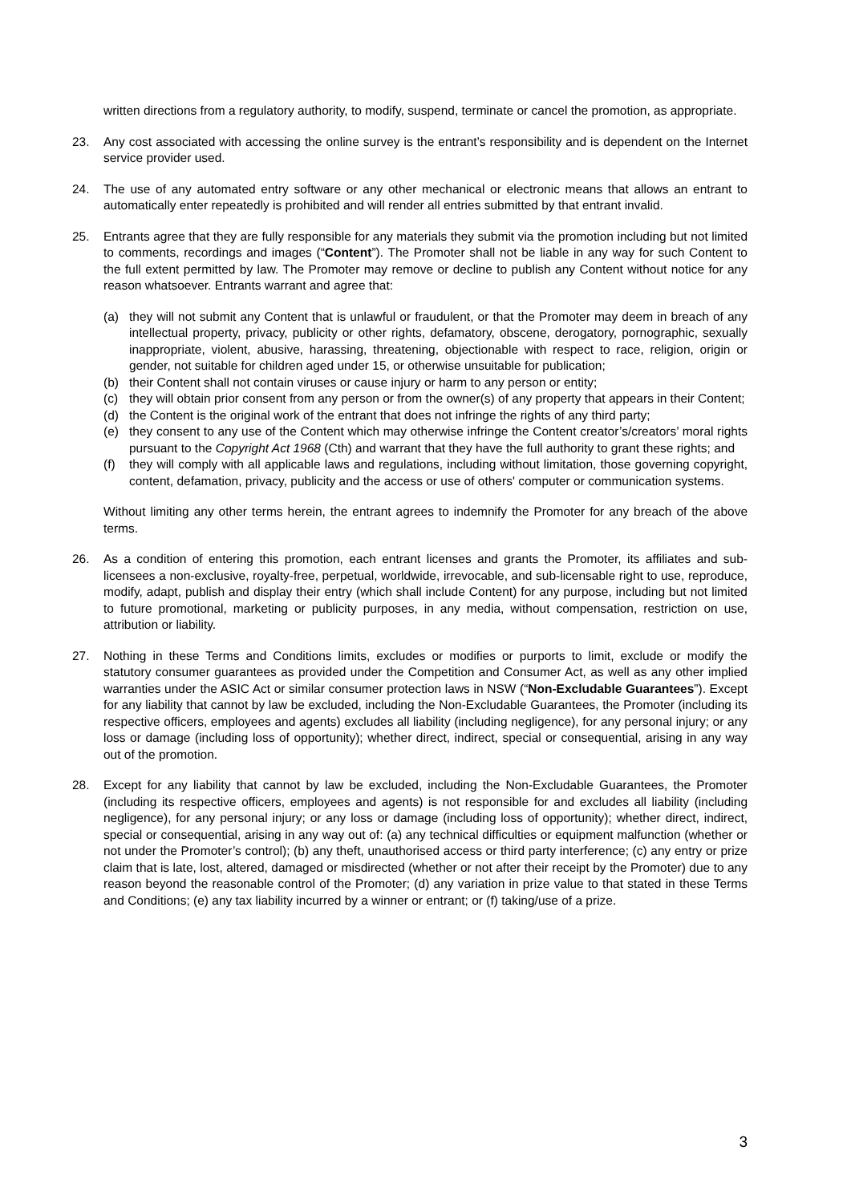written directions from a regulatory authority, to modify, suspend, terminate or cancel the promotion, as appropriate.
23. Any cost associated with accessing the online survey is the entrant’s responsibility and is dependent on the Internet service provider used.
24. The use of any automated entry software or any other mechanical or electronic means that allows an entrant to automatically enter repeatedly is prohibited and will render all entries submitted by that entrant invalid.
25. Entrants agree that they are fully responsible for any materials they submit via the promotion including but not limited to comments, recordings and images (“Content”). The Promoter shall not be liable in any way for such Content to the full extent permitted by law. The Promoter may remove or decline to publish any Content without notice for any reason whatsoever. Entrants warrant and agree that:
(a) they will not submit any Content that is unlawful or fraudulent, or that the Promoter may deem in breach of any intellectual property, privacy, publicity or other rights, defamatory, obscene, derogatory, pornographic, sexually inappropriate, violent, abusive, harassing, threatening, objectionable with respect to race, religion, origin or gender, not suitable for children aged under 15, or otherwise unsuitable for publication;
(b) their Content shall not contain viruses or cause injury or harm to any person or entity;
(c) they will obtain prior consent from any person or from the owner(s) of any property that appears in their Content;
(d) the Content is the original work of the entrant that does not infringe the rights of any third party;
(e) they consent to any use of the Content which may otherwise infringe the Content creator’s/creators’ moral rights pursuant to the Copyright Act 1968 (Cth) and warrant that they have the full authority to grant these rights; and
(f) they will comply with all applicable laws and regulations, including without limitation, those governing copyright, content, defamation, privacy, publicity and the access or use of others' computer or communication systems.
Without limiting any other terms herein, the entrant agrees to indemnify the Promoter for any breach of the above terms.
26. As a condition of entering this promotion, each entrant licenses and grants the Promoter, its affiliates and sub-licensees a non-exclusive, royalty-free, perpetual, worldwide, irrevocable, and sub-licensable right to use, reproduce, modify, adapt, publish and display their entry (which shall include Content) for any purpose, including but not limited to future promotional, marketing or publicity purposes, in any media, without compensation, restriction on use, attribution or liability.
27. Nothing in these Terms and Conditions limits, excludes or modifies or purports to limit, exclude or modify the statutory consumer guarantees as provided under the Competition and Consumer Act, as well as any other implied warranties under the ASIC Act or similar consumer protection laws in NSW (“Non-Excludable Guarantees”). Except for any liability that cannot by law be excluded, including the Non-Excludable Guarantees, the Promoter (including its respective officers, employees and agents) excludes all liability (including negligence), for any personal injury; or any loss or damage (including loss of opportunity); whether direct, indirect, special or consequential, arising in any way out of the promotion.
28. Except for any liability that cannot by law be excluded, including the Non-Excludable Guarantees, the Promoter (including its respective officers, employees and agents) is not responsible for and excludes all liability (including negligence), for any personal injury; or any loss or damage (including loss of opportunity); whether direct, indirect, special or consequential, arising in any way out of: (a) any technical difficulties or equipment malfunction (whether or not under the Promoter’s control); (b) any theft, unauthorised access or third party interference; (c) any entry or prize claim that is late, lost, altered, damaged or misdirected (whether or not after their receipt by the Promoter) due to any reason beyond the reasonable control of the Promoter; (d) any variation in prize value to that stated in these Terms and Conditions; (e) any tax liability incurred by a winner or entrant; or (f) taking/use of a prize.
3